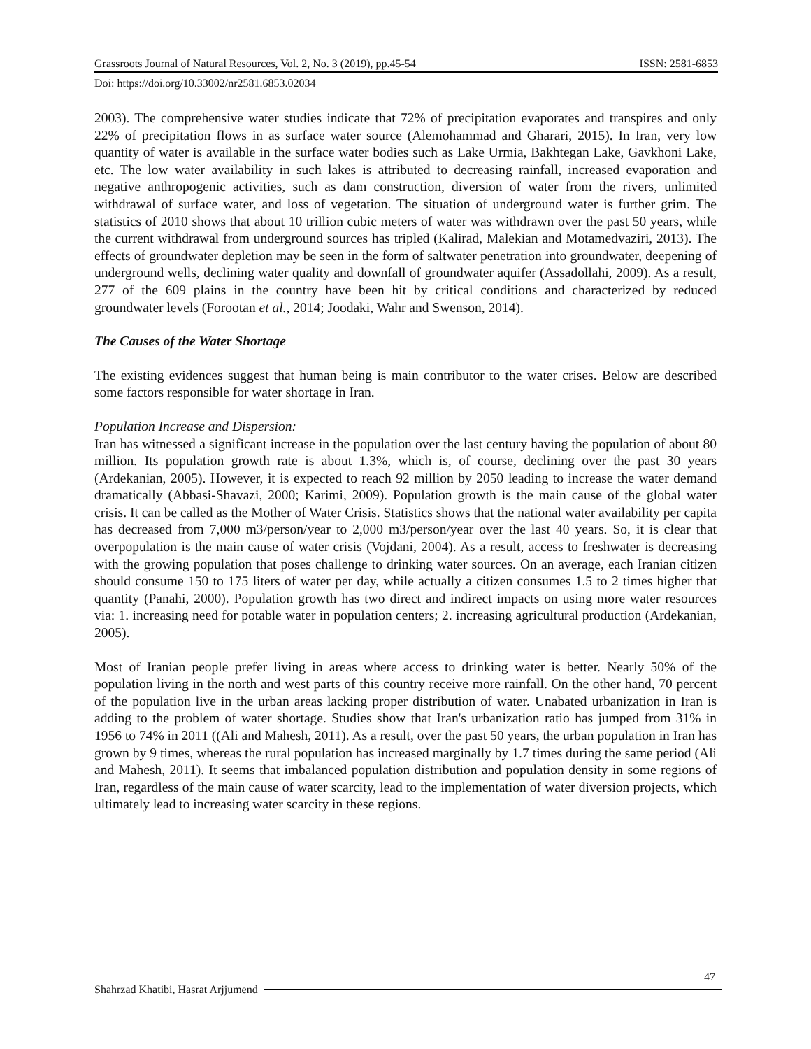Grassroots Journal of Natural Resources, Vol. 2, No. 3 (2019), pp.45-54 ISSN: 2581-6853
Doi: https://doi.org/10.33002/nr2581.6853.02034
2003). The comprehensive water studies indicate that 72% of precipitation evaporates and transpires and only 22% of precipitation flows in as surface water source (Alemohammad and Gharari, 2015). In Iran, very low quantity of water is available in the surface water bodies such as Lake Urmia, Bakhtegan Lake, Gavkhoni Lake, etc. The low water availability in such lakes is attributed to decreasing rainfall, increased evaporation and negative anthropogenic activities, such as dam construction, diversion of water from the rivers, unlimited withdrawal of surface water, and loss of vegetation. The situation of underground water is further grim. The statistics of 2010 shows that about 10 trillion cubic meters of water was withdrawn over the past 50 years, while the current withdrawal from underground sources has tripled (Kalirad, Malekian and Motamedvaziri, 2013). The effects of groundwater depletion may be seen in the form of saltwater penetration into groundwater, deepening of underground wells, declining water quality and downfall of groundwater aquifer (Assadollahi, 2009). As a result, 277 of the 609 plains in the country have been hit by critical conditions and characterized by reduced groundwater levels (Forootan et al., 2014; Joodaki, Wahr and Swenson, 2014).
The Causes of the Water Shortage
The existing evidences suggest that human being is main contributor to the water crises. Below are described some factors responsible for water shortage in Iran.
Population Increase and Dispersion:
Iran has witnessed a significant increase in the population over the last century having the population of about 80 million. Its population growth rate is about 1.3%, which is, of course, declining over the past 30 years (Ardekanian, 2005). However, it is expected to reach 92 million by 2050 leading to increase the water demand dramatically (Abbasi-Shavazi, 2000; Karimi, 2009). Population growth is the main cause of the global water crisis. It can be called as the Mother of Water Crisis. Statistics shows that the national water availability per capita has decreased from 7,000 m3/person/year to 2,000 m3/person/year over the last 40 years. So, it is clear that overpopulation is the main cause of water crisis (Vojdani, 2004). As a result, access to freshwater is decreasing with the growing population that poses challenge to drinking water sources. On an average, each Iranian citizen should consume 150 to 175 liters of water per day, while actually a citizen consumes 1.5 to 2 times higher that quantity (Panahi, 2000). Population growth has two direct and indirect impacts on using more water resources via: 1. increasing need for potable water in population centers; 2. increasing agricultural production (Ardekanian, 2005).
Most of Iranian people prefer living in areas where access to drinking water is better. Nearly 50% of the population living in the north and west parts of this country receive more rainfall. On the other hand, 70 percent of the population live in the urban areas lacking proper distribution of water. Unabated urbanization in Iran is adding to the problem of water shortage. Studies show that Iran's urbanization ratio has jumped from 31% in 1956 to 74% in 2011 ((Ali and Mahesh, 2011). As a result, over the past 50 years, the urban population in Iran has grown by 9 times, whereas the rural population has increased marginally by 1.7 times during the same period (Ali and Mahesh, 2011). It seems that imbalanced population distribution and population density in some regions of Iran, regardless of the main cause of water scarcity, lead to the implementation of water diversion projects, which ultimately lead to increasing water scarcity in these regions.
47
Shahrzad Khatibi, Hasrat Arjjumend